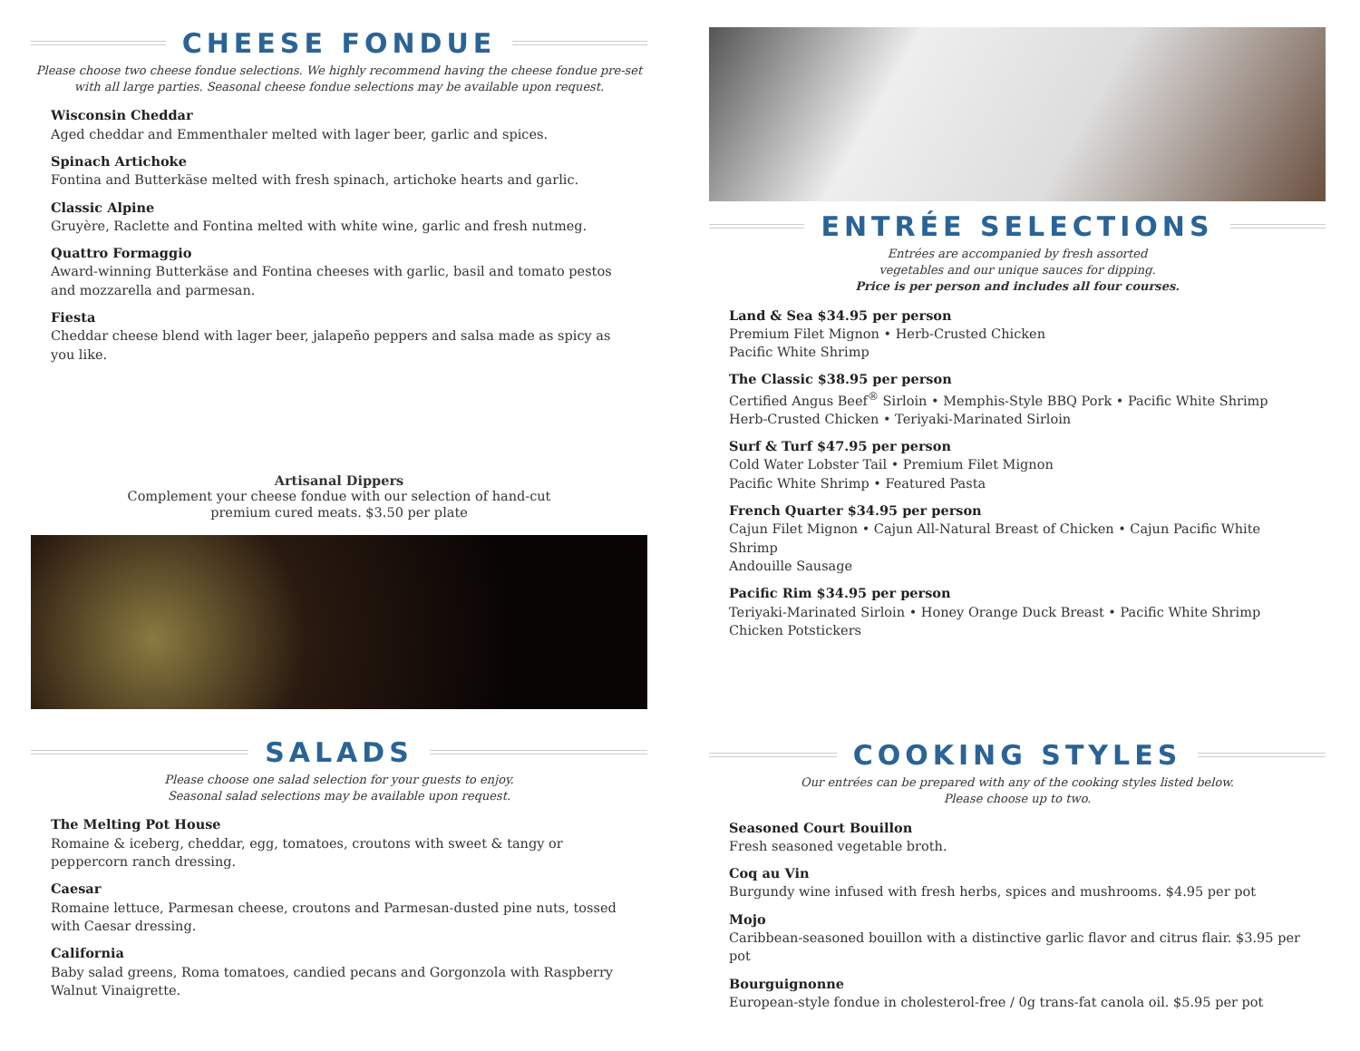CHEESE FONDUE
Please choose two cheese fondue selections. We highly recommend having the cheese fondue pre-set with all large parties. Seasonal cheese fondue selections may be available upon request.
Wisconsin Cheddar
Aged cheddar and Emmenthaler melted with lager beer, garlic and spices.
Spinach Artichoke
Fontina and Butterkäse melted with fresh spinach, artichoke hearts and garlic.
Classic Alpine
Gruyère, Raclette and Fontina melted with white wine, garlic and fresh nutmeg.
Quattro Formaggio
Award-winning Butterkäse and Fontina cheeses with garlic, basil and tomato pestos and mozzarella and parmesan.
Fiesta
Cheddar cheese blend with lager beer, jalapeño peppers and salsa made as spicy as you like.
Artisanal Dippers
Complement your cheese fondue with our selection of hand-cut
premium cured meats. $3.50 per plate
SALADS
Please choose one salad selection for your guests to enjoy.
Seasonal salad selections may be available upon request.
The Melting Pot House
Romaine & iceberg, cheddar, egg, tomatoes, croutons with sweet & tangy or peppercorn ranch dressing.
Caesar
Romaine lettuce, Parmesan cheese, croutons and Parmesan-dusted pine nuts, tossed with Caesar dressing.
California
Baby salad greens, Roma tomatoes, candied pecans and Gorgonzola with Raspberry Walnut Vinaigrette.
ENTRÉE SELECTIONS
Entrées are accompanied by fresh assorted
vegetables and our unique sauces for dipping.
Price is per person and includes all four courses.
Land & Sea $34.95 per person
Premium Filet Mignon • Herb-Crusted Chicken
Pacific White Shrimp
The Classic $38.95 per person
Certified Angus Beef<sup>®</sup> Sirloin • Memphis-Style BBQ Pork • Pacific White Shrimp
Herb-Crusted Chicken • Teriyaki-Marinated Sirloin
Surf & Turf $47.95 per person
Cold Water Lobster Tail • Premium Filet Mignon
Pacific White Shrimp • Featured Pasta
French Quarter $34.95 per person
Cajun Filet Mignon • Cajun All-Natural Breast of Chicken • Cajun Pacific White Shrimp
Andouille Sausage
Pacific Rim $34.95 per person
Teriyaki-Marinated Sirloin • Honey Orange Duck Breast • Pacific White Shrimp
Chicken Potstickers
COOKING STYLES
Our entrées can be prepared with any of the cooking styles listed below.
Please choose up to two.
Seasoned Court Bouillon
Fresh seasoned vegetable broth.
Coq au Vin
Burgundy wine infused with fresh herbs, spices and mushrooms. $4.95 per pot
Mojo
Caribbean-seasoned bouillon with a distinctive garlic flavor and citrus flair. $3.95 per pot
Bourguignonne
European-style fondue in cholesterol-free / 0g trans-fat canola oil. $5.95 per pot